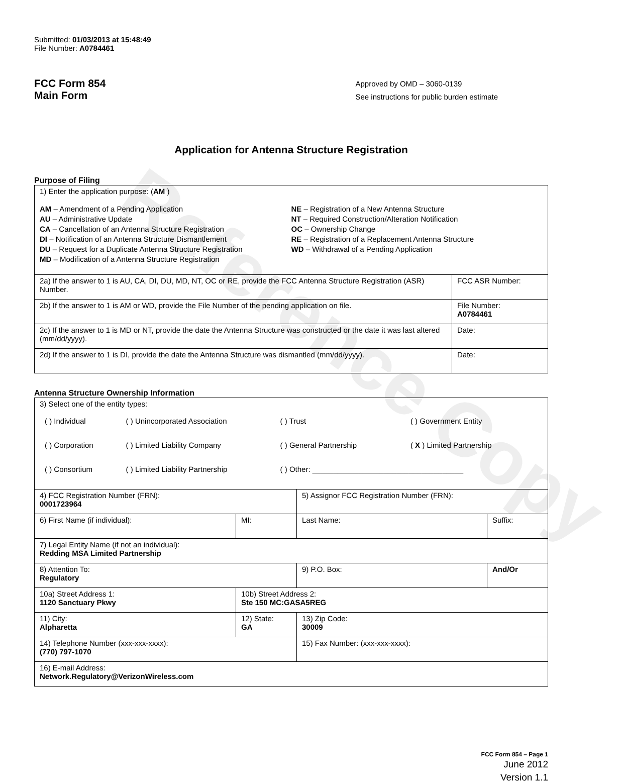Reference Copy
Submitted: 01/03/2013 at 15:48:49
File Number: A0784461
FCC Form 854
Main Form
Approved by OMD – 3060-0139
See instructions for public burden estimate
Application for Antenna Structure Registration
Purpose of Filing
| 1) Enter the application purpose: ( AM ) AM – Amendment of a Pending Application AU – Administrative Update CA – Cancellation of an Antenna Structure Registration DI – Notification of an Antenna Structure Dismantlement DU – Request for a Duplicate Antenna Structure Registration MD – Modification of a Antenna Structure Registration NE – Registration of a New Antenna Structure NT – Required Construction/Alteration Notification OC – Ownership Change RE – Registration of a Replacement Antenna Structure WD – Withdrawal of a Pending Application | |
| 2a) If the answer to 1 is AU, CA, DI, DU, MD, NT, OC or RE, provide the FCC Antenna Structure Registration (ASR) Number. | FCC ASR Number: |
| 2b) If the answer to 1 is AM or WD, provide the File Number of the pending application on file. | File Number: A0784461 |
| 2c) If the answer to 1 is MD or NT, provide the date the Antenna Structure was constructed or the date it was last altered (mm/dd/yyyy). | Date: |
| 2d) If the answer to 1 is DI, provide the date the Antenna Structure was dismantled (mm/dd/yyyy). | Date: |
Antenna Structure Ownership Information
| 3) Select one of the entity types: / ( ) Individual / ( ) Unincorporated Association / ( ) Trust / ( ) Government Entity / / ( ) Corporation / ( ) Limited Liability Company / ( ) General Partnership / ( X ) Limited Partnership / / ( ) Consortium / ( ) Limited Liability Partnership / ( ) Other: ____________________________________ / / | | | |
| 4) FCC Registration Number (FRN): 0001723964 | | 5) Assignor FCC Registration Number (FRN): | |
| 6) First Name (if individual): | MI: | Last Name: | Suffix: |
| 7) Legal Entity Name (if not an individual): Redding MSA Limited Partnership | | | |
| 8) Attention To: Regulatory | | 9) P.O. Box: | And/Or |
| 10a) Street Address 1: 1120 Sanctuary Pkwy | 10b) Street Address 2: Ste 150 MC:GASA5REG | | |
| 11) City: Alpharetta | 12) State: GA | 13) Zip Code: 30009 | |
| 14) Telephone Number (xxx-xxx-xxxx): (770) 797-1070 | | 15) Fax Number: (xxx-xxx-xxxx): | |
| 16) E-mail Address: Network.Regulatory@VerizonWireless.com | | | |
FCC Form 854 – Page 1
June 2012
Version 1.1